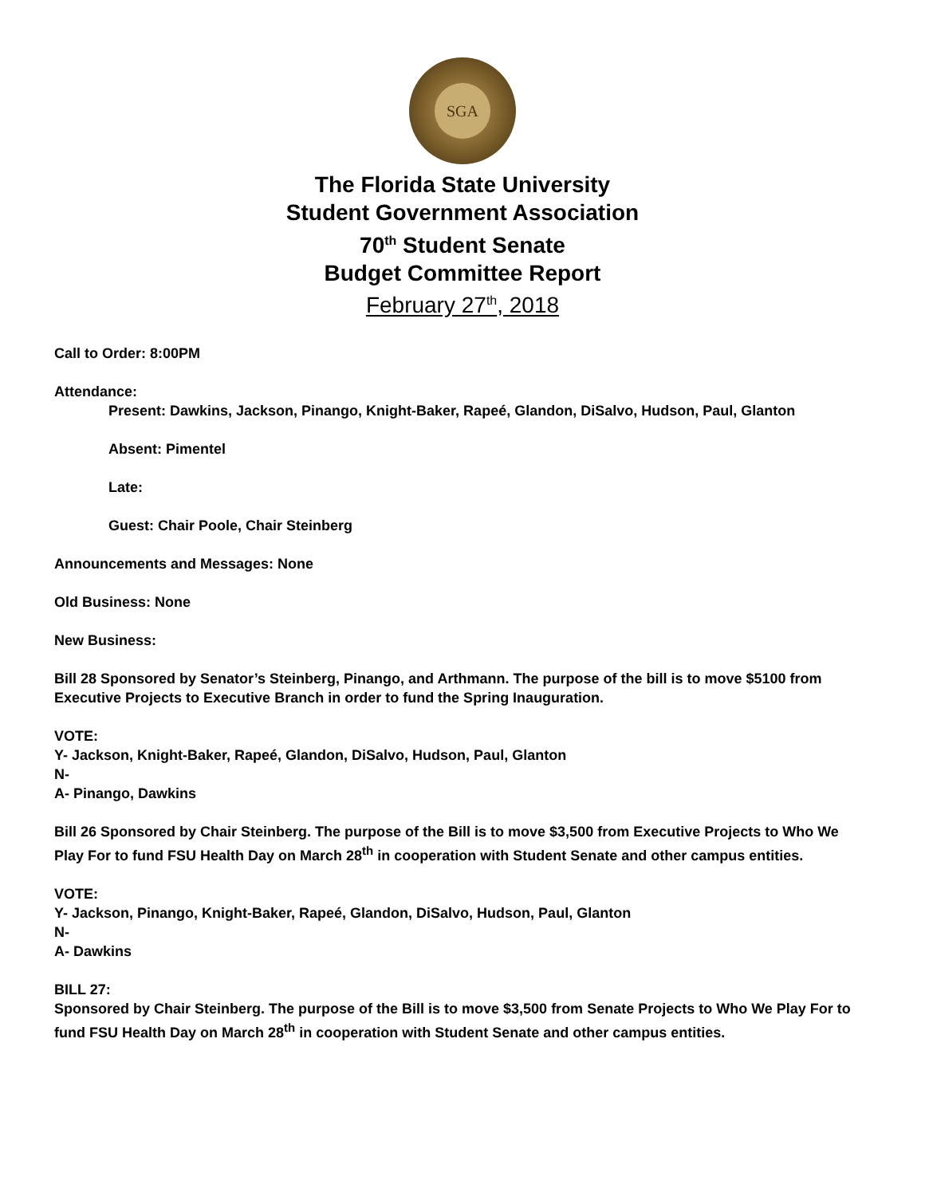SGA
The Florida State University
Student Government Association
70<sup>th</sup> Student Senate
Budget Committee Report
February 27<sup>th</sup>, 2018
Call to Order: 8:00PM
Attendance:
Present: Dawkins, Jackson, Pinango, Knight-Baker, Rapeé, Glandon, DiSalvo, Hudson, Paul, Glanton
Absent: Pimentel
Late:
Guest: Chair Poole, Chair Steinberg
Announcements and Messages: None
Old Business: None
New Business:
Bill 28 Sponsored by Senator’s Steinberg, Pinango, and Arthmann. The purpose of the bill is to move $5100 from Executive Projects to Executive Branch in order to fund the Spring Inauguration.
VOTE:
Y- Jackson, Knight-Baker, Rapeé, Glandon, DiSalvo, Hudson, Paul, Glanton
N-
A- Pinango, Dawkins
Bill 26 Sponsored by Chair Steinberg. The purpose of the Bill is to move $3,500 from Executive Projects to Who We Play For to fund FSU Health Day on March 28<sup>th</sup> in cooperation with Student Senate and other campus entities.
VOTE:
Y- Jackson, Pinango, Knight-Baker, Rapeé, Glandon, DiSalvo, Hudson, Paul, Glanton
N-
A- Dawkins
BILL 27:
Sponsored by Chair Steinberg. The purpose of the Bill is to move $3,500 from Senate Projects to Who We Play For to fund FSU Health Day on March 28<sup>th</sup> in cooperation with Student Senate and other campus entities.